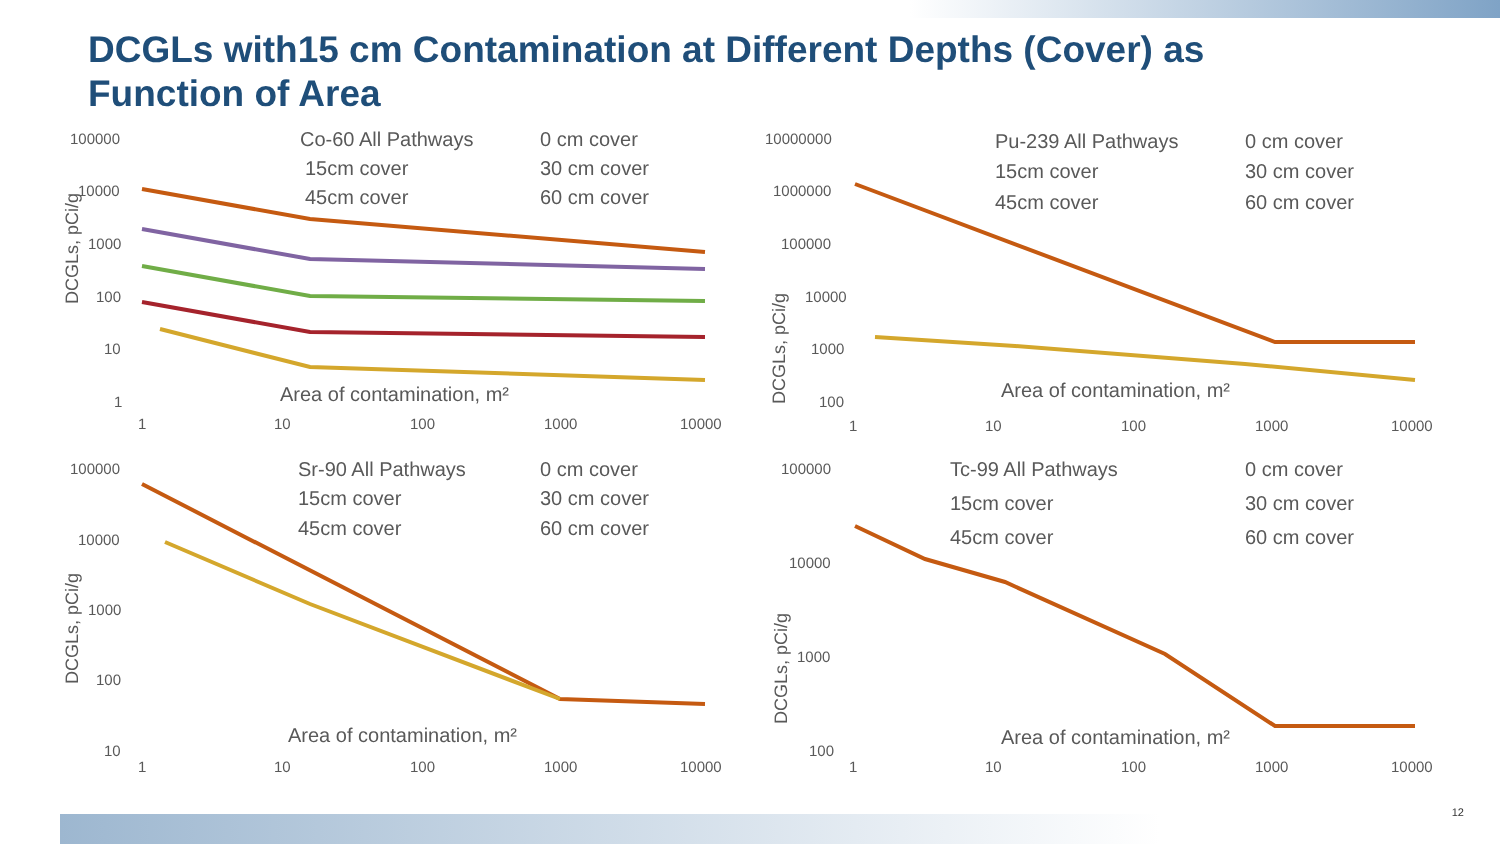DCGLs with15 cm Contamination at Different Depths (Cover) as Function of Area
100000
10000
1000
100
10
1
DCGLs, pCi/g
Co-60 All Pathways
0 cm cover
15cm cover
30 cm cover
45cm cover
60 cm cover
Area of contamination, m²
1
10
100
1000
10000
10000000
1000000
100000
10000
1000
100
DCGLs, pCi/g
Pu-239 All Pathways
0 cm cover
15cm cover
30 cm cover
45cm cover
60 cm cover
Area of contamination, m²
1
10
100
1000
10000
100000
10000
1000
100
10
DCGLs, pCi/g
Sr-90 All Pathways
0 cm cover
15cm cover
30 cm cover
45cm cover
60 cm cover
Area of contamination, m²
1
10
100
1000
10000
100000
10000
1000
100
DCGLs, pCi/g
Tc-99 All Pathways
0 cm cover
15cm cover
30 cm cover
45cm cover
60 cm cover
Area of contamination, m²
1
10
100
1000
10000
12